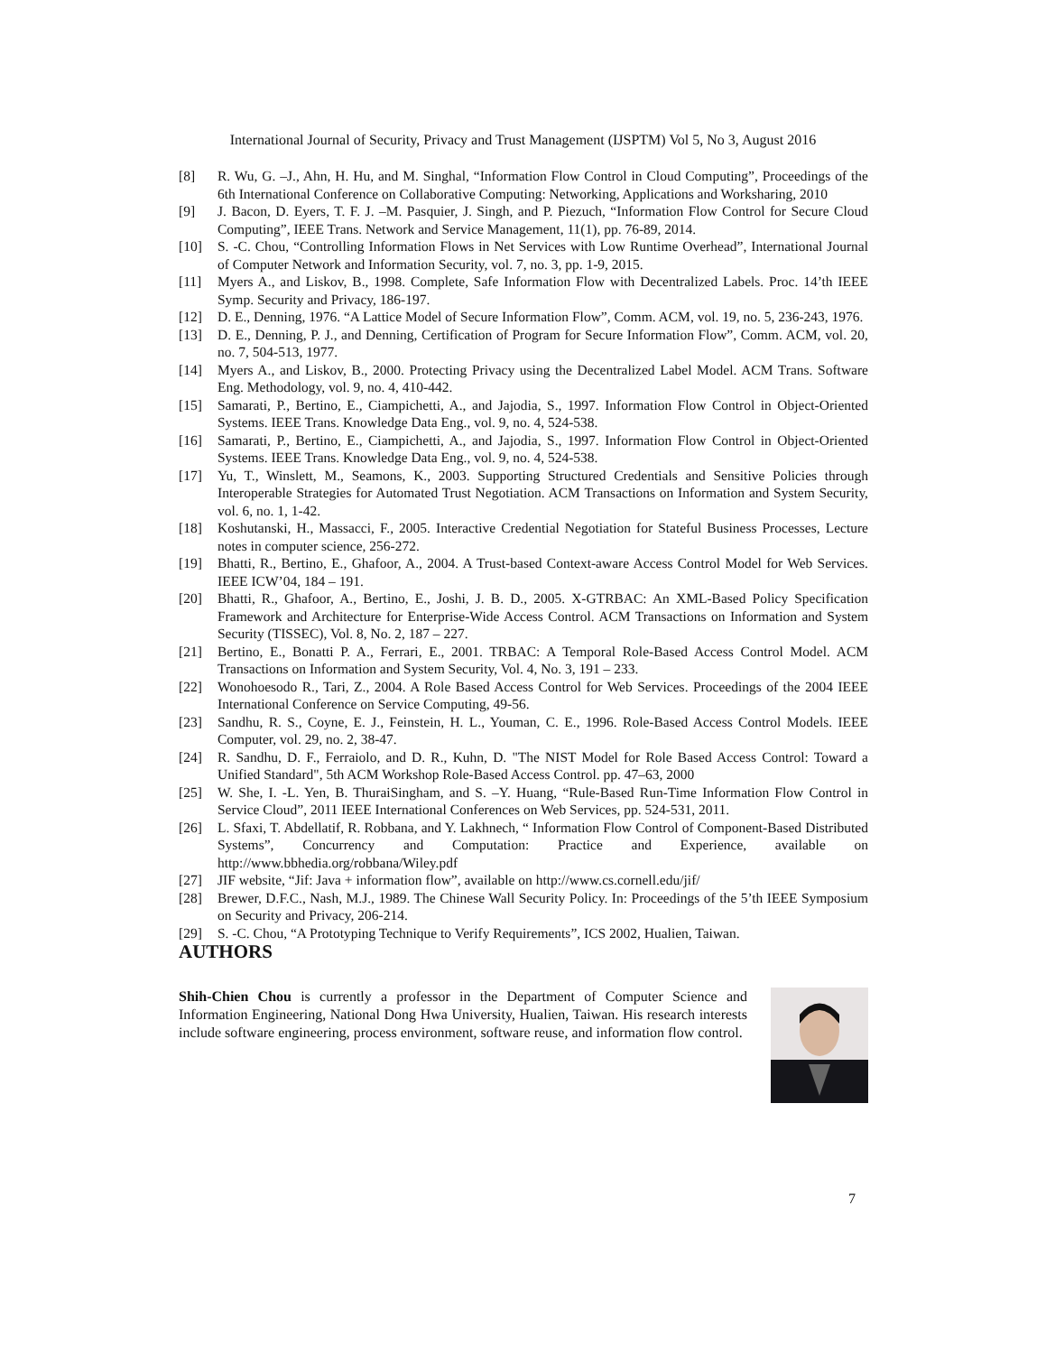International Journal of Security, Privacy and Trust Management (IJSPTM) Vol 5, No 3, August 2016
[8] R. Wu, G. –J., Ahn, H. Hu, and M. Singhal, “Information Flow Control in Cloud Computing”, Proceedings of the 6th International Conference on Collaborative Computing: Networking, Applications and Worksharing, 2010
[9] J. Bacon, D. Eyers, T. F. J. –M. Pasquier, J. Singh, and P. Piezuch, “Information Flow Control for Secure Cloud Computing”, IEEE Trans. Network and Service Management, 11(1), pp. 76-89, 2014.
[10] S. -C. Chou, “Controlling Information Flows in Net Services with Low Runtime Overhead”, International Journal of Computer Network and Information Security, vol. 7, no. 3, pp. 1-9, 2015.
[11] Myers A., and Liskov, B., 1998. Complete, Safe Information Flow with Decentralized Labels. Proc. 14’th IEEE Symp. Security and Privacy, 186-197.
[12] D. E., Denning, 1976. “A Lattice Model of Secure Information Flow”, Comm. ACM, vol. 19, no. 5, 236-243, 1976.
[13] D. E., Denning, P. J., and Denning, Certification of Program for Secure Information Flow”, Comm. ACM, vol. 20, no. 7, 504-513, 1977.
[14] Myers A., and Liskov, B., 2000. Protecting Privacy using the Decentralized Label Model. ACM Trans. Software Eng. Methodology, vol. 9, no. 4, 410-442.
[15] Samarati, P., Bertino, E., Ciampichetti, A., and Jajodia, S., 1997. Information Flow Control in Object-Oriented Systems. IEEE Trans. Knowledge Data Eng., vol. 9, no. 4, 524-538.
[16] Samarati, P., Bertino, E., Ciampichetti, A., and Jajodia, S., 1997. Information Flow Control in Object-Oriented Systems. IEEE Trans. Knowledge Data Eng., vol. 9, no. 4, 524-538.
[17] Yu, T., Winslett, M., Seamons, K., 2003. Supporting Structured Credentials and Sensitive Policies through Interoperable Strategies for Automated Trust Negotiation. ACM Transactions on Information and System Security, vol. 6, no. 1, 1-42.
[18] Koshutanski, H., Massacci, F., 2005. Interactive Credential Negotiation for Stateful Business Processes, Lecture notes in computer science, 256-272.
[19] Bhatti, R., Bertino, E., Ghafoor, A., 2004. A Trust-based Context-aware Access Control Model for Web Services. IEEE ICW’04, 184 – 191.
[20] Bhatti, R., Ghafoor, A., Bertino, E., Joshi, J. B. D., 2005. X-GTRBAC: An XML-Based Policy Specification Framework and Architecture for Enterprise-Wide Access Control. ACM Transactions on Information and System Security (TISSEC), Vol. 8, No. 2, 187 – 227.
[21] Bertino, E., Bonatti P. A., Ferrari, E., 2001. TRBAC: A Temporal Role-Based Access Control Model. ACM Transactions on Information and System Security, Vol. 4, No. 3, 191 – 233.
[22] Wonohoesodo R., Tari, Z., 2004. A Role Based Access Control for Web Services. Proceedings of the 2004 IEEE International Conference on Service Computing, 49-56.
[23] Sandhu, R. S., Coyne, E. J., Feinstein, H. L., Youman, C. E., 1996. Role-Based Access Control Models. IEEE Computer, vol. 29, no. 2, 38-47.
[24] R. Sandhu, D. F., Ferraiolo, and D. R., Kuhn, D. "The NIST Model for Role Based Access Control: Toward a Unified Standard", 5th ACM Workshop Role-Based Access Control. pp. 47–63, 2000
[25] W. She, I. -L. Yen, B. ThuraiSingham, and S. –Y. Huang, “Rule-Based Run-Time Information Flow Control in Service Cloud”, 2011 IEEE International Conferences on Web Services, pp. 524-531, 2011.
[26] L. Sfaxi, T. Abdellatif, R. Robbana, and Y. Lakhnech, “ Information Flow Control of Component-Based Distributed Systems”, Concurrency and Computation: Practice and Experience, available on http://www.bbhedia.org/robbana/Wiley.pdf
[27] JIF website, “Jif: Java + information flow”, available on http://www.cs.cornell.edu/jif/
[28] Brewer, D.F.C., Nash, M.J., 1989. The Chinese Wall Security Policy. In: Proceedings of the 5’th IEEE Symposium on Security and Privacy, 206-214.
[29] S. -C. Chou, “A Prototyping Technique to Verify Requirements”, ICS 2002, Hualien, Taiwan.
AUTHORS
Shih-Chien Chou is currently a professor in the Department of Computer Science and Information Engineering, National Dong Hwa University, Hualien, Taiwan. His research interests include software engineering, process environment, software reuse, and information flow control.
7